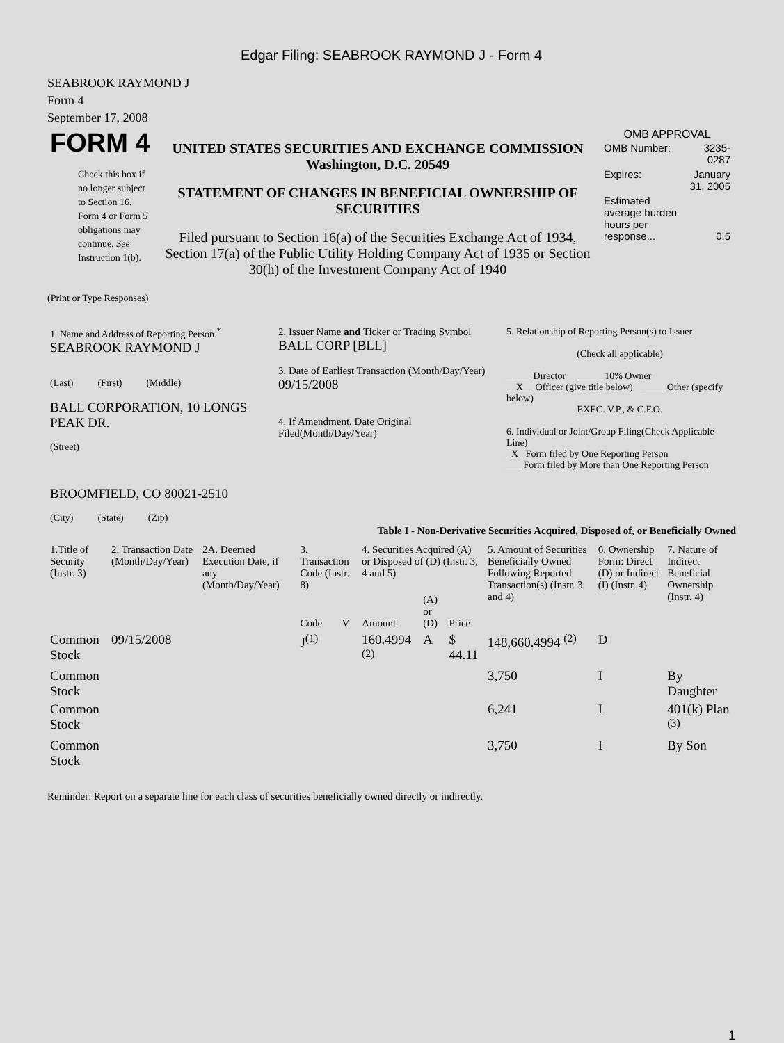Edgar Filing: SEABROOK RAYMOND J - Form 4
SEABROOK RAYMOND J
Form 4
September 17, 2008
| FORM 4 Check this box if no longer subject to Section 16. Form 4 or Form 5 obligations may continue. See Instruction 1(b). | UNITED STATES SECURITIES AND EXCHANGE COMMISSION Washington, D.C. 20549 STATEMENT OF CHANGES IN BENEFICIAL OWNERSHIP OF SECURITIES Filed pursuant to Section 16(a) of the Securities Exchange Act of 1934, Section 17(a) of the Public Utility Holding Company Act of 1935 or Section 30(h) of the Investment Company Act of 1940 | OMB APPROVAL / OMB Number: / 3235-0287 / / Expires: / January 31, 2005 / / Estimated average burden hours per response... / 0.5 / |
(Print or Type Responses)
| 1. Name and Address of Reporting Person <sup>*</sup> SEABROOK RAYMOND J (Last) (First) (Middle) BALL CORPORATION, 10 LONGS PEAK DR. (Street) BROOMFIELD, CO 80021-2510 (City) (State) (Zip) | 2. Issuer Name and Ticker or Trading Symbol BALL CORP [BLL] 3. Date of Earliest Transaction (Month/Day/Year) 09/15/2008 4. If Amendment, Date Original Filed(Month/Day/Year) | 5. Relationship of Reporting Person(s) to Issuer (Check all applicable) _____ Director _____ 10% Owner __X__ Officer (give title below) _____ Other (specify below) EXEC. V.P., & C.F.O. 6. Individual or Joint/Group Filing(Check Applicable Line) _X_ Form filed by One Reporting Person ___ Form filed by More than One Reporting Person |
Table I - Non-Derivative Securities Acquired, Disposed of, or Beneficially Owned
| 1.Title of Security (Instr. 3) | 2. Transaction Date (Month/Day/Year) | 2A. Deemed Execution Date, if any (Month/Day/Year) | 3. Transaction Code (Instr. 8) | | 4. Securities Acquired (A) or Disposed of (D) (Instr. 3, 4 and 5) | | | 5. Amount of Securities Beneficially Owned Following Reported Transaction(s) (Instr. 3 and 4) | 6. Ownership Form: Direct (D) or Indirect (I) (Instr. 4) | 7. Nature of Indirect Beneficial Ownership (Instr. 4) |
| --- | --- | --- | --- | --- | --- | --- | --- | --- | --- | --- |
| | | | Code | V | Amount | (A) or (D) | Price | | | |
| Common Stock | 09/15/2008 | | J<sup>(1)</sup> | | 160.4994 <sup>(2)</sup> | A | $ 44.11 | 148,660.4994 <sup>(2)</sup> | D | |
| Common Stock | | | | | | | | 3,750 | I | By Daughter |
| Common Stock | | | | | | | | 6,241 | I | 401(k) Plan <sup>(3)</sup> |
| Common Stock | | | | | | | | 3,750 | I | By Son |
Reminder: Report on a separate line for each class of securities beneficially owned directly or indirectly.
1